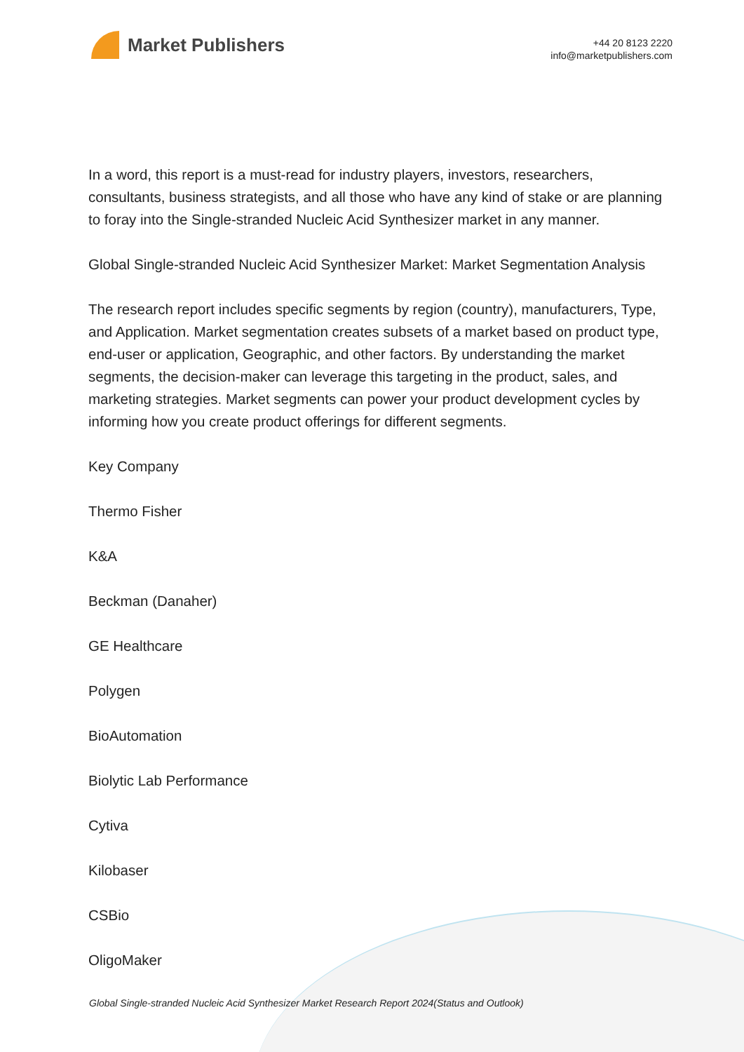Market Publishers
+44 20 8123 2220
info@marketpublishers.com
In a word, this report is a must-read for industry players, investors, researchers, consultants, business strategists, and all those who have any kind of stake or are planning to foray into the Single-stranded Nucleic Acid Synthesizer market in any manner.
Global Single-stranded Nucleic Acid Synthesizer Market: Market Segmentation Analysis
The research report includes specific segments by region (country), manufacturers, Type, and Application. Market segmentation creates subsets of a market based on product type, end-user or application, Geographic, and other factors. By understanding the market segments, the decision-maker can leverage this targeting in the product, sales, and marketing strategies. Market segments can power your product development cycles by informing how you create product offerings for different segments.
Key Company
Thermo Fisher
K&A
Beckman (Danaher)
GE Healthcare
Polygen
BioAutomation
Biolytic Lab Performance
Cytiva
Kilobaser
CSBio
OligoMaker
Global Single-stranded Nucleic Acid Synthesizer Market Research Report 2024(Status and Outlook)